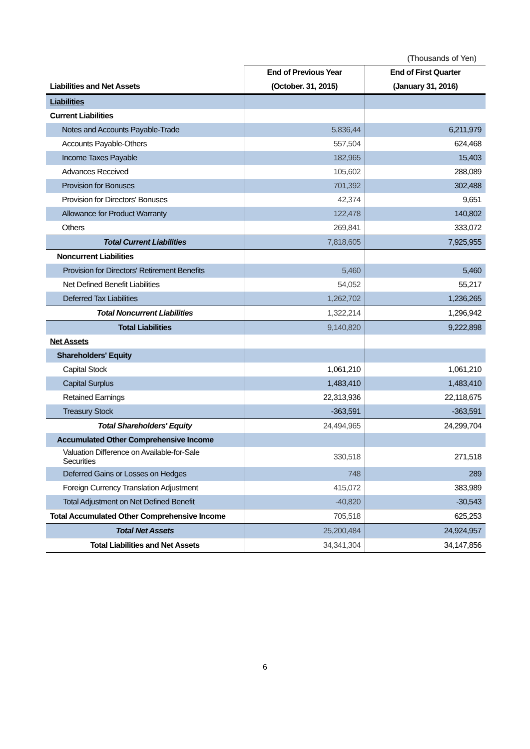(Thousands of Yen)
| | End of Previous Year | End of First Quarter |
| --- | --- | --- |
| Liabilities and Net Assets | (October. 31, 2015) | (January 31, 2016) |
| Liabilities | | |
| Current Liabilities | | |
| Notes and Accounts Payable-Trade | 5,836,44 | 6,211,979 |
| Accounts Payable-Others | 557,504 | 624,468 |
| Income Taxes Payable | 182,965 | 15,403 |
| Advances Received | 105,602 | 288,089 |
| Provision for Bonuses | 701,392 | 302,488 |
| Provision for Directors' Bonuses | 42,374 | 9,651 |
| Allowance for Product Warranty | 122,478 | 140,802 |
| Others | 269,841 | 333,072 |
| Total Current Liabilities | 7,818,605 | 7,925,955 |
| Noncurrent Liabilities | | |
| Provision for Directors' Retirement Benefits | 5,460 | 5,460 |
| Net Defined Benefit Liabilities | 54,052 | 55,217 |
| Deferred Tax Liabilities | 1,262,702 | 1,236,265 |
| Total Noncurrent Liabilities | 1,322,214 | 1,296,942 |
| Total Liabilities | 9,140,820 | 9,222,898 |
| Net Assets | | |
| Shareholders' Equity | | |
| Capital Stock | 1,061,210 | 1,061,210 |
| Capital Surplus | 1,483,410 | 1,483,410 |
| Retained Earnings | 22,313,936 | 22,118,675 |
| Treasury Stock | -363,591 | -363,591 |
| Total Shareholders' Equity | 24,494,965 | 24,299,704 |
| Accumulated Other Comprehensive Income | | |
| Valuation Difference on Available-for-Sale Securities | 330,518 | 271,518 |
| Deferred Gains or Losses on Hedges | 748 | 289 |
| Foreign Currency Translation Adjustment | 415,072 | 383,989 |
| Total Adjustment on Net Defined Benefit | -40,820 | -30,543 |
| Total Accumulated Other Comprehensive Income | 705,518 | 625,253 |
| Total Net Assets | 25,200,484 | 24,924,957 |
| Total Liabilities and Net Assets | 34,341,304 | 34,147,856 |
6